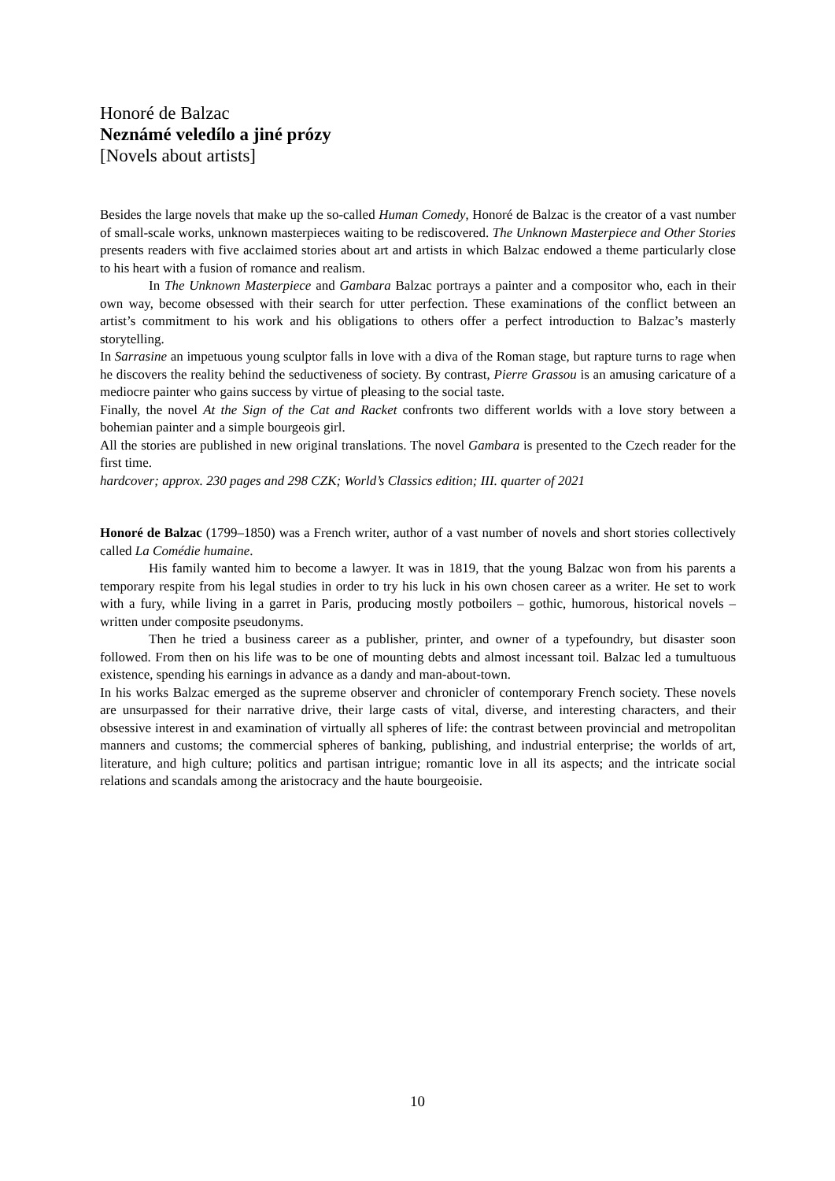Honoré de Balzac
Neznámé veledílo a jiné prózy
[Novels about artists]
Besides the large novels that make up the so-called Human Comedy, Honoré de Balzac is the creator of a vast number of small-scale works, unknown masterpieces waiting to be rediscovered. The Unknown Masterpiece and Other Stories presents readers with five acclaimed stories about art and artists in which Balzac endowed a theme particularly close to his heart with a fusion of romance and realism.
In The Unknown Masterpiece and Gambara Balzac portrays a painter and a compositor who, each in their own way, become obsessed with their search for utter perfection. These examinations of the conflict between an artist’s commitment to his work and his obligations to others offer a perfect introduction to Balzac’s masterly storytelling.
In Sarrasine an impetuous young sculptor falls in love with a diva of the Roman stage, but rapture turns to rage when he discovers the reality behind the seductiveness of society. By contrast, Pierre Grassou is an amusing caricature of a mediocre painter who gains success by virtue of pleasing to the social taste.
Finally, the novel At the Sign of the Cat and Racket confronts two different worlds with a love story between a bohemian painter and a simple bourgeois girl.
All the stories are published in new original translations. The novel Gambara is presented to the Czech reader for the first time.
hardcover; approx. 230 pages and 298 CZK; World’s Classics edition; III. quarter of 2021
Honoré de Balzac (1799–1850) was a French writer, author of a vast number of novels and short stories collectively called La Comédie humaine.
His family wanted him to become a lawyer. It was in 1819, that the young Balzac won from his parents a temporary respite from his legal studies in order to try his luck in his own chosen career as a writer. He set to work with a fury, while living in a garret in Paris, producing mostly potboilers – gothic, humorous, historical novels – written under composite pseudonyms.
Then he tried a business career as a publisher, printer, and owner of a typefoundry, but disaster soon followed. From then on his life was to be one of mounting debts and almost incessant toil. Balzac led a tumultuous existence, spending his earnings in advance as a dandy and man-about-town.
In his works Balzac emerged as the supreme observer and chronicler of contemporary French society. These novels are unsurpassed for their narrative drive, their large casts of vital, diverse, and interesting characters, and their obsessive interest in and examination of virtually all spheres of life: the contrast between provincial and metropolitan manners and customs; the commercial spheres of banking, publishing, and industrial enterprise; the worlds of art, literature, and high culture; politics and partisan intrigue; romantic love in all its aspects; and the intricate social relations and scandals among the aristocracy and the haute bourgeoisie.
10